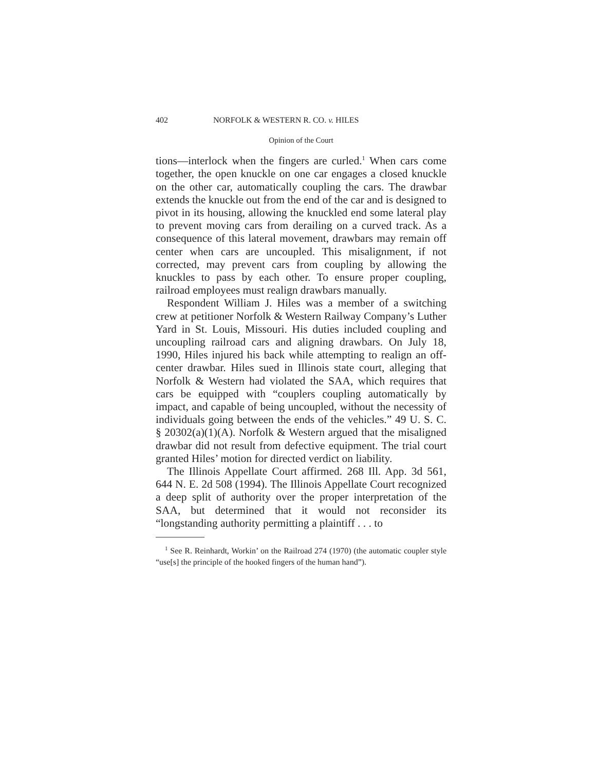402 NORFOLK & WESTERN R. CO. v. HILES
Opinion of the Court
tions—interlock when the fingers are curled.<sup>1</sup> When cars come together, the open knuckle on one car engages a closed knuckle on the other car, automatically coupling the cars. The drawbar extends the knuckle out from the end of the car and is designed to pivot in its housing, allowing the knuckled end some lateral play to prevent moving cars from derailing on a curved track. As a consequence of this lateral movement, drawbars may remain off center when cars are uncoupled. This misalignment, if not corrected, may prevent cars from coupling by allowing the knuckles to pass by each other. To ensure proper coupling, railroad employees must realign drawbars manually.
Respondent William J. Hiles was a member of a switching crew at petitioner Norfolk & Western Railway Company’s Luther Yard in St. Louis, Missouri. His duties included coupling and uncoupling railroad cars and aligning drawbars. On July 18, 1990, Hiles injured his back while attempting to realign an off-center drawbar. Hiles sued in Illinois state court, alleging that Norfolk & Western had violated the SAA, which requires that cars be equipped with “couplers coupling automatically by impact, and capable of being uncoupled, without the necessity of individuals going between the ends of the vehicles.” 49 U. S. C. § 20302(a)(1)(A). Norfolk & Western argued that the misaligned drawbar did not result from defective equipment. The trial court granted Hiles’ motion for directed verdict on liability.
The Illinois Appellate Court affirmed. 268 Ill. App. 3d 561, 644 N. E. 2d 508 (1994). The Illinois Appellate Court recognized a deep split of authority over the proper interpretation of the SAA, but determined that it would not reconsider its “longstanding authority permitting a plaintiff . . . to
<sup>1</sup> See R. Reinhardt, Workin’ on the Railroad 274 (1970) (the automatic coupler style “use[s] the principle of the hooked fingers of the human hand”).